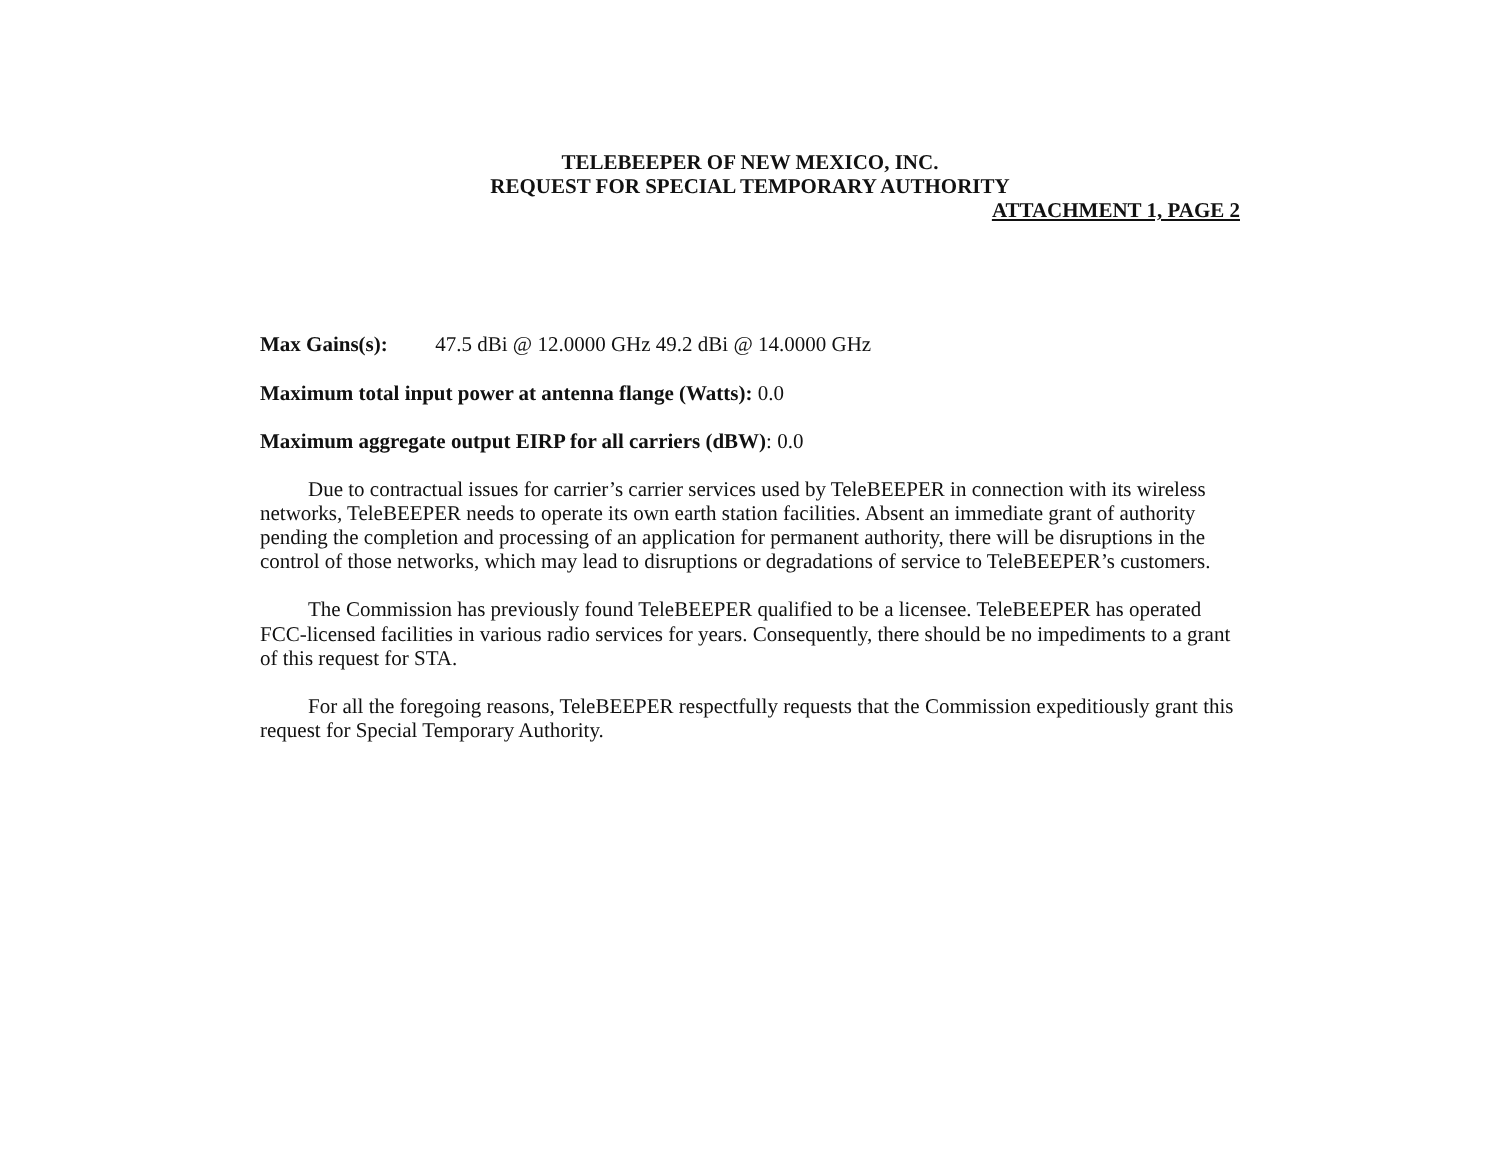TELEBEEPER OF NEW MEXICO, INC.
REQUEST FOR SPECIAL TEMPORARY AUTHORITY
ATTACHMENT 1, PAGE 2
Max Gains(s): 47.5 dBi @ 12.0000 GHz 49.2 dBi @ 14.0000 GHz
Maximum total input power at antenna flange (Watts): 0.0
Maximum aggregate output EIRP for all carriers (dBW): 0.0
Due to contractual issues for carrier’s carrier services used by TeleBEEPER in connection with its wireless networks, TeleBEEPER needs to operate its own earth station facilities. Absent an immediate grant of authority pending the completion and processing of an application for permanent authority, there will be disruptions in the control of those networks, which may lead to disruptions or degradations of service to TeleBEEPER’s customers.
The Commission has previously found TeleBEEPER qualified to be a licensee. TeleBEEPER has operated FCC-licensed facilities in various radio services for years. Consequently, there should be no impediments to a grant of this request for STA.
For all the foregoing reasons, TeleBEEPER respectfully requests that the Commission expeditiously grant this request for Special Temporary Authority.